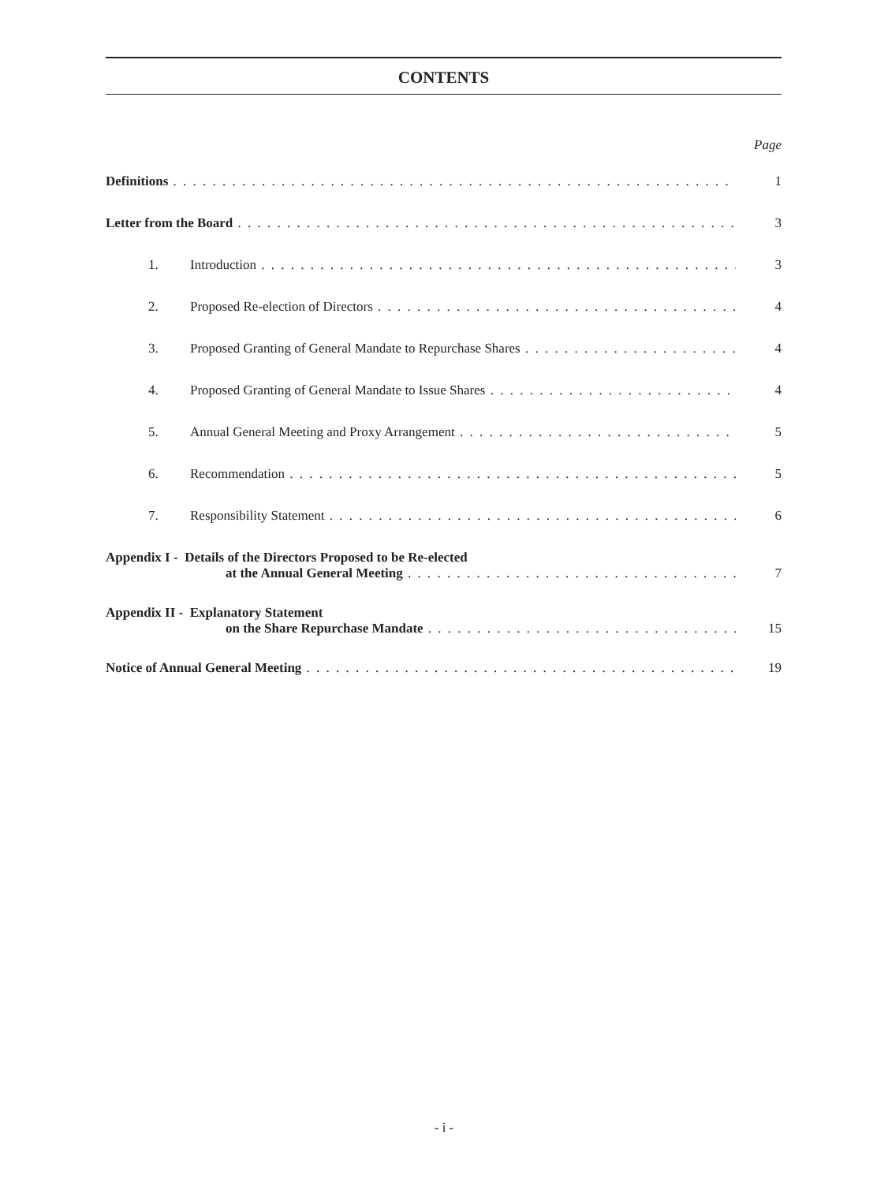CONTENTS
Page
Definitions 1
Letter from the Board 3
1. Introduction 3
2. Proposed Re-election of Directors 4
3. Proposed Granting of General Mandate to Repurchase Shares 4
4. Proposed Granting of General Mandate to Issue Shares 4
5. Annual General Meeting and Proxy Arrangement 5
6. Recommendation 5
7. Responsibility Statement 6
Appendix I - Details of the Directors Proposed to be Re-elected
at the Annual General Meeting 7
Appendix II - Explanatory Statement
on the Share Repurchase Mandate 15
Notice of Annual General Meeting 19
- i -